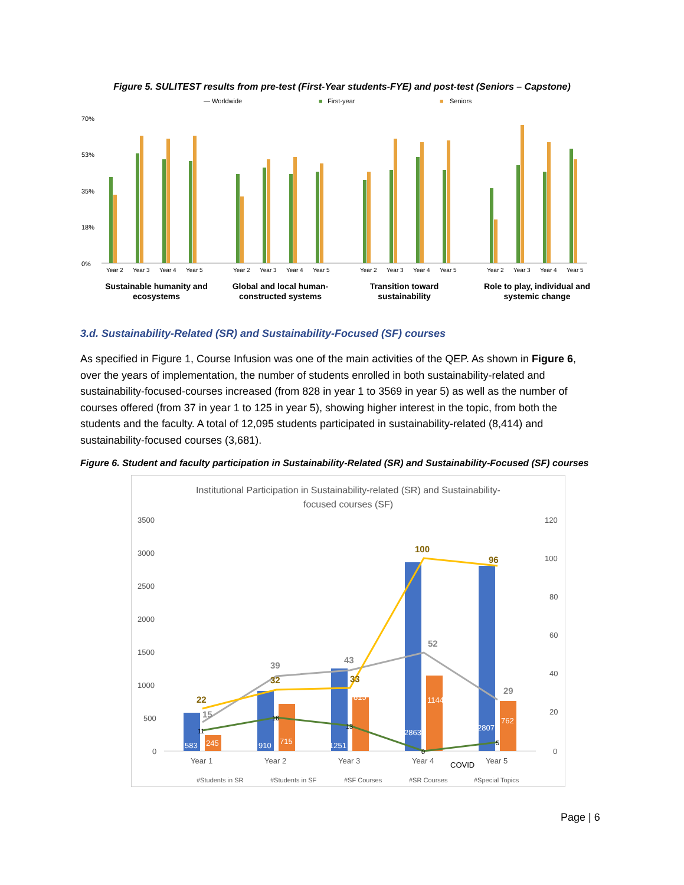Figure 5. SULITEST results from pre-test (First-Year students-FYE) and post-test (Seniors – Capstone)
— Worldwide
■
First-year
■
Seniors
70%
53%
35%
18%
0%
Year 2
Year 3
Year 4
Year 5
Year 2
Year 3
Year 4
Year 5
Year 2
Year 3
Year 4
Year 5
Year 2
Year 3
Year 4
Year 5
Sustainable humanity and
ecosystems
Global and local human-
constructed systems
Transition toward
sustainability
Role to play, individual and
systemic change
3.d. Sustainability-Related (SR) and Sustainability-Focused (SF) courses
As specified in Figure 1, Course Infusion was one of the main activities of the QEP. As shown in Figure 6, over the years of implementation, the number of students enrolled in both sustainability-related and sustainability-focused-courses increased (from 828 in year 1 to 3569 in year 5) as well as the number of courses offered (from 37 in year 1 to 125 in year 5), showing higher interest in the topic, from both the students and the faculty. A total of 12,095 students participated in sustainability-related (8,414) and sustainability-focused courses (3,681).
Figure 6. Student and faculty participation in Sustainability-Related (SR) and Sustainability-Focused (SF) courses
Institutional Participation in Sustainability-related (SR) and Sustainability-
focused courses (SF)
3500
3000
2500
2000
1500
1000
500
0
120
100
80
60
40
20
0
583
910
1251
2863
2807
245
715
815
1144
762
22
32
33
100
96
15
39
43
52
29
11
16
13
0
5
Year 1
Year 2
Year 3
Year 4
Year 5
COVID
#Students in SR
#Students in SF
#SF Courses
#SR Courses
#Special Topics
Page | 6